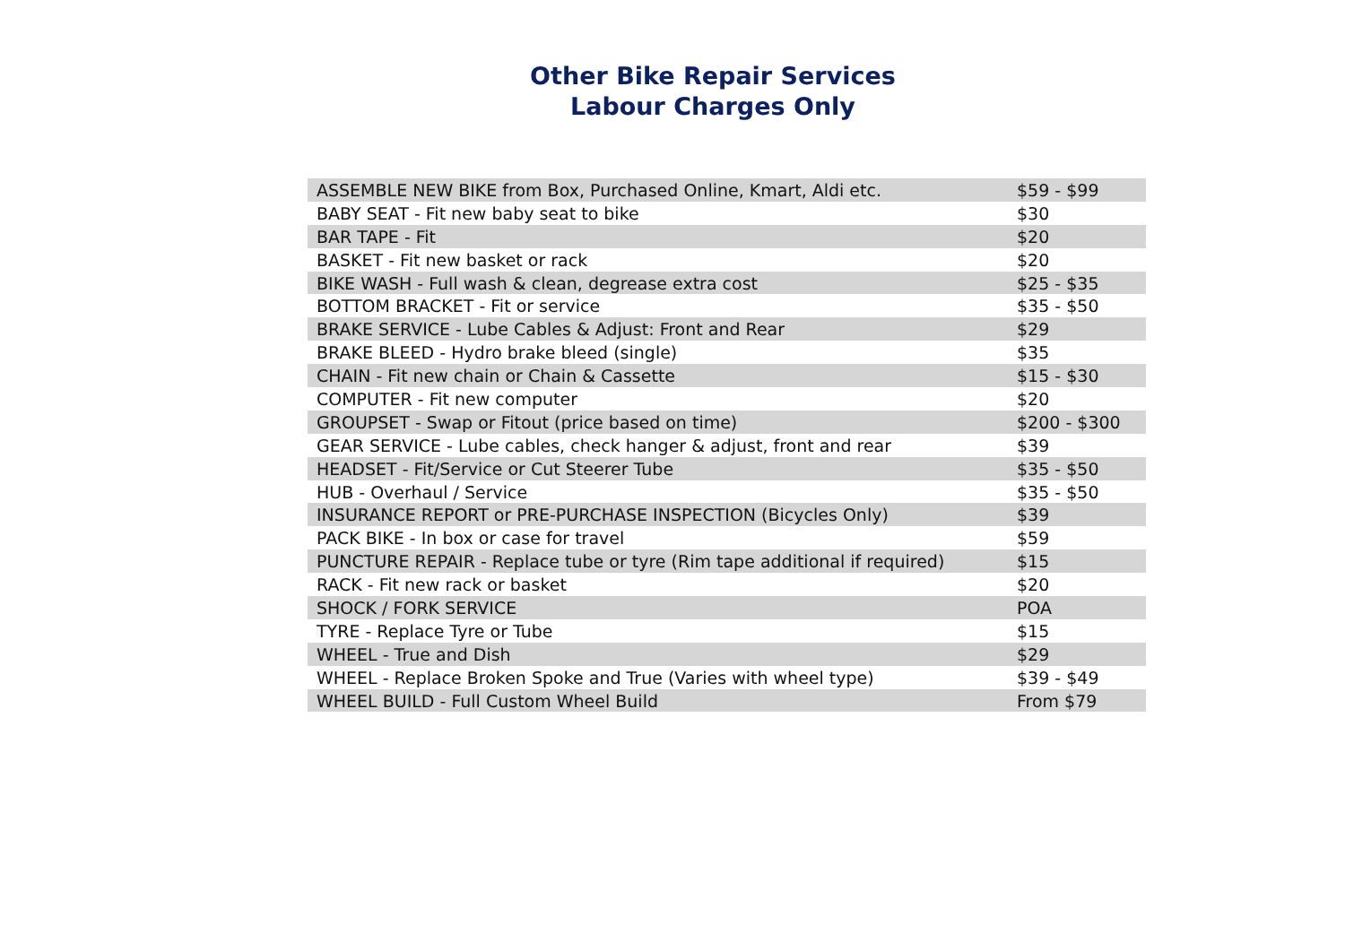Other Bike Repair Services
Labour Charges Only
| ASSEMBLE NEW BIKE from Box, Purchased Online, Kmart, Aldi etc. | $59 - $99 |
| BABY SEAT - Fit new baby seat to bike | $30 |
| BAR TAPE - Fit | $20 |
| BASKET - Fit new basket or rack | $20 |
| BIKE WASH - Full wash & clean, degrease extra cost | $25 - $35 |
| BOTTOM BRACKET - Fit or service | $35 - $50 |
| BRAKE SERVICE - Lube Cables & Adjust: Front and Rear | $29 |
| BRAKE BLEED - Hydro brake bleed (single) | $35 |
| CHAIN - Fit new chain or Chain & Cassette | $15 - $30 |
| COMPUTER - Fit new computer | $20 |
| GROUPSET - Swap or Fitout (price based on time) | $200 - $300 |
| GEAR SERVICE - Lube cables, check hanger & adjust, front and rear | $39 |
| HEADSET - Fit/Service or Cut Steerer Tube | $35 - $50 |
| HUB - Overhaul / Service | $35 - $50 |
| INSURANCE REPORT or PRE-PURCHASE INSPECTION (Bicycles Only) | $39 |
| PACK BIKE - In box or case for travel | $59 |
| PUNCTURE REPAIR - Replace tube or tyre (Rim tape additional if required) | $15 |
| RACK - Fit new rack or basket | $20 |
| SHOCK / FORK SERVICE | POA |
| TYRE - Replace Tyre or Tube | $15 |
| WHEEL - True and Dish | $29 |
| WHEEL - Replace Broken Spoke and True (Varies with wheel type) | $39 - $49 |
| WHEEL BUILD - Full Custom Wheel Build | From $79 |